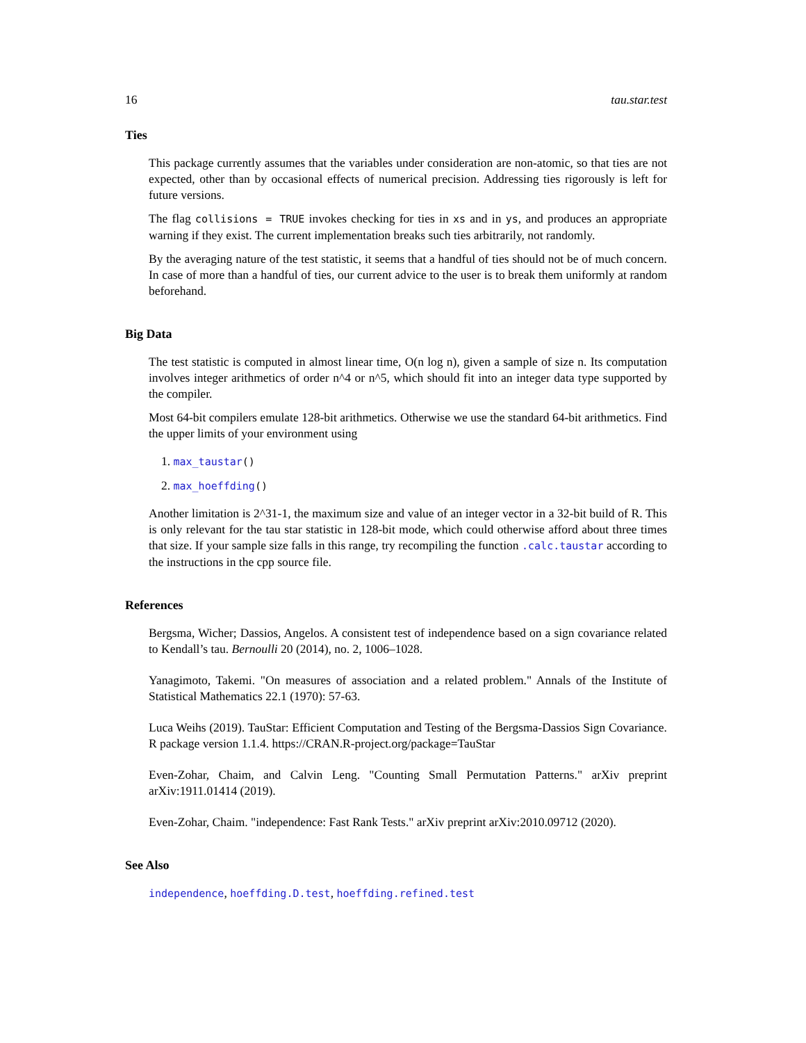16 tau.star.test
Ties
This package currently assumes that the variables under consideration are non-atomic, so that ties are not expected, other than by occasional effects of numerical precision. Addressing ties rigorously is left for future versions.
The flag collisions = TRUE invokes checking for ties in xs and in ys, and produces an appropriate warning if they exist. The current implementation breaks such ties arbitrarily, not randomly.
By the averaging nature of the test statistic, it seems that a handful of ties should not be of much concern. In case of more than a handful of ties, our current advice to the user is to break them uniformly at random beforehand.
Big Data
The test statistic is computed in almost linear time, O(n log n), given a sample of size n. Its computation involves integer arithmetics of order n^4 or n^5, which should fit into an integer data type supported by the compiler.
Most 64-bit compilers emulate 128-bit arithmetics. Otherwise we use the standard 64-bit arithmetics. Find the upper limits of your environment using
1. max_taustar()
2. max_hoeffding()
Another limitation is 2^31-1, the maximum size and value of an integer vector in a 32-bit build of R. This is only relevant for the tau star statistic in 128-bit mode, which could otherwise afford about three times that size. If your sample size falls in this range, try recompiling the function .calc.taustar according to the instructions in the cpp source file.
References
Bergsma, Wicher; Dassios, Angelos. A consistent test of independence based on a sign covariance related to Kendall’s tau. Bernoulli 20 (2014), no. 2, 1006–1028.
Yanagimoto, Takemi. "On measures of association and a related problem." Annals of the Institute of Statistical Mathematics 22.1 (1970): 57-63.
Luca Weihs (2019). TauStar: Efficient Computation and Testing of the Bergsma-Dassios Sign Covariance. R package version 1.1.4. https://CRAN.R-project.org/package=TauStar
Even-Zohar, Chaim, and Calvin Leng. "Counting Small Permutation Patterns." arXiv preprint arXiv:1911.01414 (2019).
Even-Zohar, Chaim. "independence: Fast Rank Tests." arXiv preprint arXiv:2010.09712 (2020).
See Also
independence, hoeffding.D.test, hoeffding.refined.test